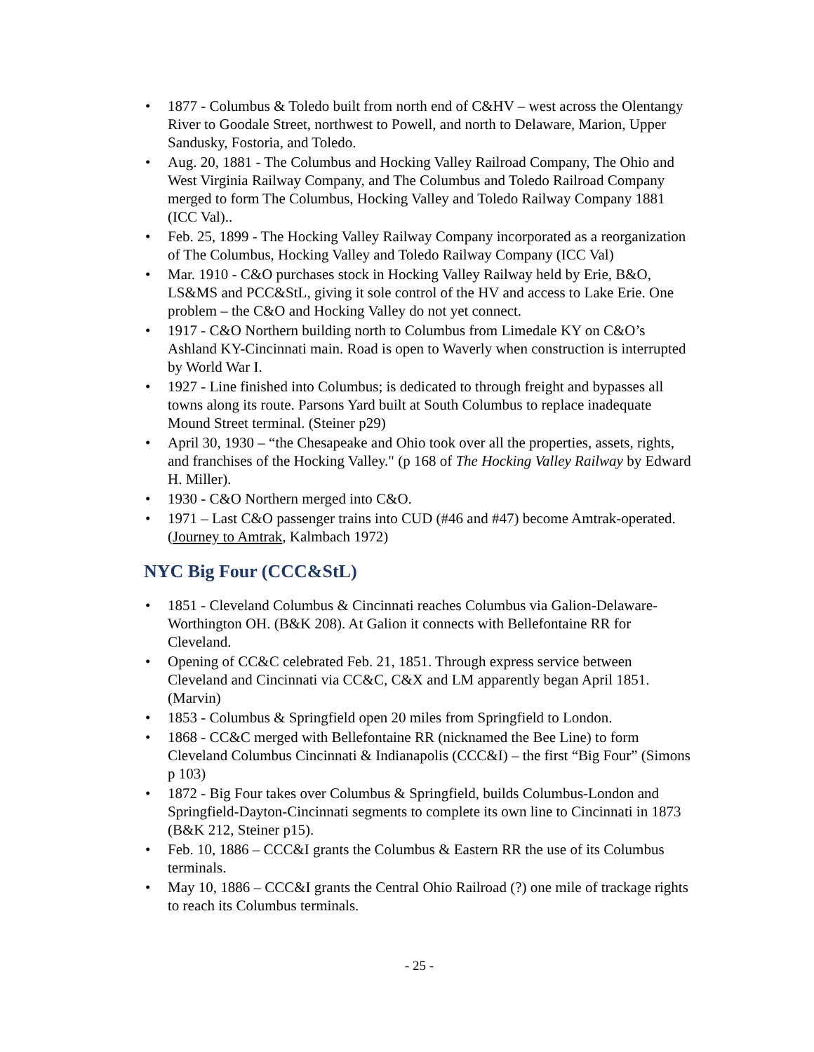• 1877 - Columbus & Toledo built from north end of C&HV – west across the Olentangy River to Goodale Street, northwest to Powell, and north to Delaware, Marion, Upper Sandusky, Fostoria, and Toledo.
• Aug. 20, 1881 - The Columbus and Hocking Valley Railroad Company, The Ohio and West Virginia Railway Company, and The Columbus and Toledo Railroad Company merged to form The Columbus, Hocking Valley and Toledo Railway Company 1881 (ICC Val)..
• Feb. 25, 1899 - The Hocking Valley Railway Company incorporated as a reorganization of The Columbus, Hocking Valley and Toledo Railway Company (ICC Val)
• Mar. 1910 - C&O purchases stock in Hocking Valley Railway held by Erie, B&O, LS&MS and PCC&StL, giving it sole control of the HV and access to Lake Erie. One problem – the C&O and Hocking Valley do not yet connect.
• 1917 - C&O Northern building north to Columbus from Limedale KY on C&O’s Ashland KY-Cincinnati main. Road is open to Waverly when construction is interrupted by World War I.
• 1927 - Line finished into Columbus; is dedicated to through freight and bypasses all towns along its route. Parsons Yard built at South Columbus to replace inadequate Mound Street terminal. (Steiner p29)
• April 30, 1930 – “the Chesapeake and Ohio took over all the properties, assets, rights, and franchises of the Hocking Valley." (p 168 of The Hocking Valley Railway by Edward H. Miller).
• 1930 - C&O Northern merged into C&O.
• 1971 – Last C&O passenger trains into CUD (#46 and #47) become Amtrak-operated. (Journey to Amtrak, Kalmbach 1972)
NYC Big Four (CCC&StL)
• 1851 - Cleveland Columbus & Cincinnati reaches Columbus via Galion-Delaware-Worthington OH. (B&K 208). At Galion it connects with Bellefontaine RR for Cleveland.
• Opening of CC&C celebrated Feb. 21, 1851. Through express service between Cleveland and Cincinnati via CC&C, C&X and LM apparently began April 1851. (Marvin)
• 1853 - Columbus & Springfield open 20 miles from Springfield to London.
• 1868 - CC&C merged with Bellefontaine RR (nicknamed the Bee Line) to form Cleveland Columbus Cincinnati & Indianapolis (CCC&I) – the first “Big Four” (Simons p 103)
• 1872 - Big Four takes over Columbus & Springfield, builds Columbus-London and Springfield-Dayton-Cincinnati segments to complete its own line to Cincinnati in 1873 (B&K 212, Steiner p15).
• Feb. 10, 1886 – CCC&I grants the Columbus & Eastern RR the use of its Columbus terminals.
• May 10, 1886 – CCC&I grants the Central Ohio Railroad (?) one mile of trackage rights to reach its Columbus terminals.
- 25 -